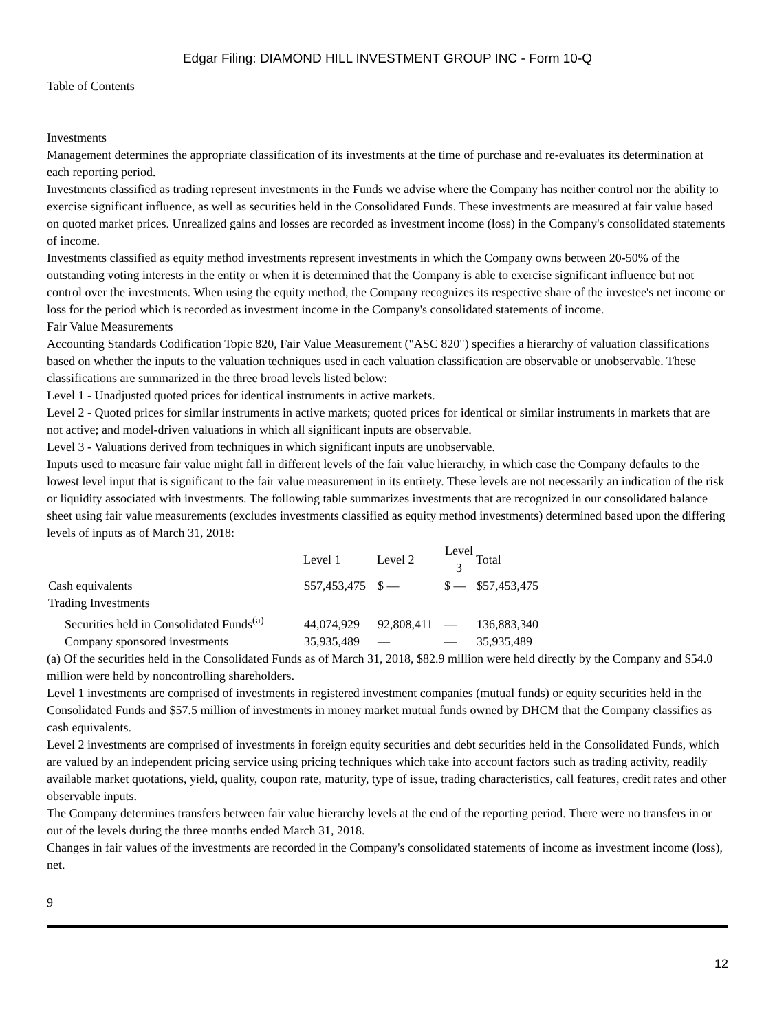Edgar Filing: DIAMOND HILL INVESTMENT GROUP INC - Form 10-Q
Table of Contents
Investments
Management determines the appropriate classification of its investments at the time of purchase and re-evaluates its determination at each reporting period.
Investments classified as trading represent investments in the Funds we advise where the Company has neither control nor the ability to exercise significant influence, as well as securities held in the Consolidated Funds. These investments are measured at fair value based on quoted market prices. Unrealized gains and losses are recorded as investment income (loss) in the Company's consolidated statements of income.
Investments classified as equity method investments represent investments in which the Company owns between 20-50% of the outstanding voting interests in the entity or when it is determined that the Company is able to exercise significant influence but not control over the investments. When using the equity method, the Company recognizes its respective share of the investee's net income or loss for the period which is recorded as investment income in the Company's consolidated statements of income.
Fair Value Measurements
Accounting Standards Codification Topic 820, Fair Value Measurement ("ASC 820") specifies a hierarchy of valuation classifications based on whether the inputs to the valuation techniques used in each valuation classification are observable or unobservable. These classifications are summarized in the three broad levels listed below:
Level 1 - Unadjusted quoted prices for identical instruments in active markets.
Level 2 - Quoted prices for similar instruments in active markets; quoted prices for identical or similar instruments in markets that are not active; and model-driven valuations in which all significant inputs are observable.
Level 3 - Valuations derived from techniques in which significant inputs are unobservable.
Inputs used to measure fair value might fall in different levels of the fair value hierarchy, in which case the Company defaults to the lowest level input that is significant to the fair value measurement in its entirety. These levels are not necessarily an indication of the risk or liquidity associated with investments. The following table summarizes investments that are recognized in our consolidated balance sheet using fair value measurements (excludes investments classified as equity method investments) determined based upon the differing levels of inputs as of March 31, 2018:
| | Level 1 | Level 2 | Level 3 | Total |
| --- | --- | --- | --- | --- |
| Cash equivalents | $57,453,475 | $ — | $ — | $57,453,475 |
| Trading Investments | | | | |
| Securities held in Consolidated Funds<sup>(a)</sup> | 44,074,929 | 92,808,411 | — | 136,883,340 |
| Company sponsored investments | 35,935,489 | — | — | 35,935,489 |
(a) Of the securities held in the Consolidated Funds as of March 31, 2018, $82.9 million were held directly by the Company and $54.0 million were held by noncontrolling shareholders.
Level 1 investments are comprised of investments in registered investment companies (mutual funds) or equity securities held in the Consolidated Funds and $57.5 million of investments in money market mutual funds owned by DHCM that the Company classifies as cash equivalents.
Level 2 investments are comprised of investments in foreign equity securities and debt securities held in the Consolidated Funds, which are valued by an independent pricing service using pricing techniques which take into account factors such as trading activity, readily available market quotations, yield, quality, coupon rate, maturity, type of issue, trading characteristics, call features, credit rates and other observable inputs.
The Company determines transfers between fair value hierarchy levels at the end of the reporting period. There were no transfers in or out of the levels during the three months ended March 31, 2018.
Changes in fair values of the investments are recorded in the Company's consolidated statements of income as investment income (loss), net.
9
12